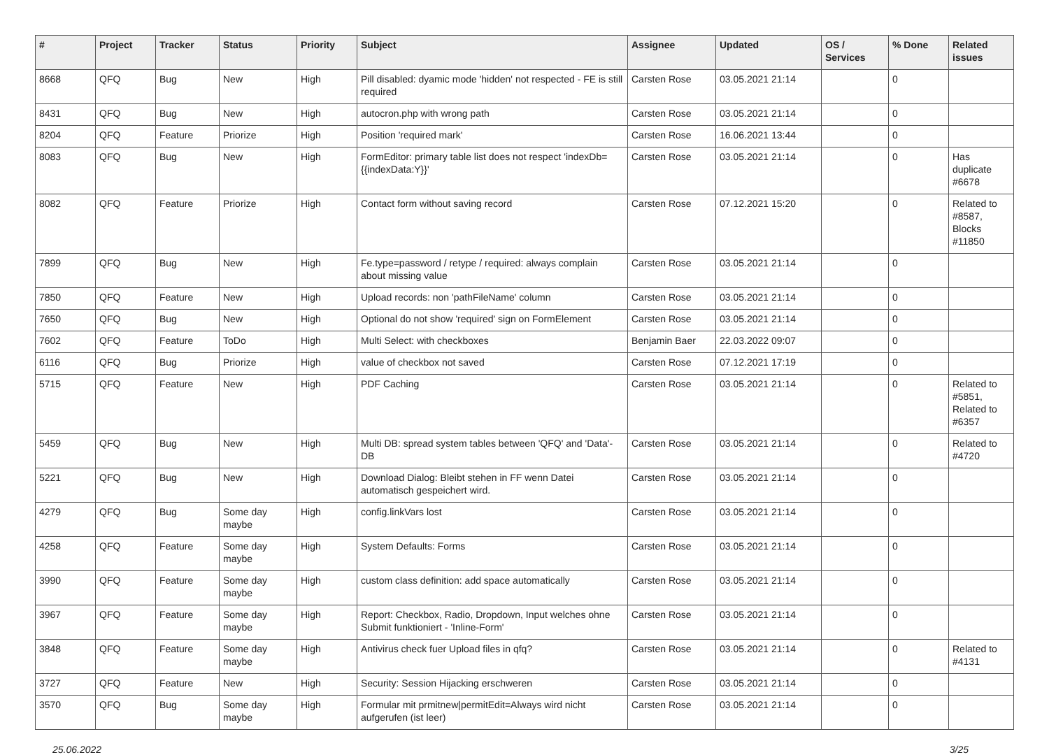| # | Project | Tracker | Status | Priority | Subject | Assignee | Updated | OS / Services | % Done | Related issues |
| --- | --- | --- | --- | --- | --- | --- | --- | --- | --- | --- |
| 8668 | QFQ | Bug | New | High | Pill disabled: dyamic mode 'hidden' not respected - FE is still required | Carsten Rose | 03.05.2021 21:14 | | 0 | |
| 8431 | QFQ | Bug | New | High | autocron.php with wrong path | Carsten Rose | 03.05.2021 21:14 | | 0 | |
| 8204 | QFQ | Feature | Priorize | High | Position 'required mark' | Carsten Rose | 16.06.2021 13:44 | | 0 | |
| 8083 | QFQ | Bug | New | High | FormEditor: primary table list does not respect 'indexDb={{indexData:Y}}' | Carsten Rose | 03.05.2021 21:14 | | 0 | Has duplicate #6678 |
| 8082 | QFQ | Feature | Priorize | High | Contact form without saving record | Carsten Rose | 07.12.2021 15:20 | | 0 | Related to #8587, Blocks #11850 |
| 7899 | QFQ | Bug | New | High | Fe.type=password / retype / required: always complain about missing value | Carsten Rose | 03.05.2021 21:14 | | 0 | |
| 7850 | QFQ | Feature | New | High | Upload records: non 'pathFileName' column | Carsten Rose | 03.05.2021 21:14 | | 0 | |
| 7650 | QFQ | Bug | New | High | Optional do not show 'required' sign on FormElement | Carsten Rose | 03.05.2021 21:14 | | 0 | |
| 7602 | QFQ | Feature | ToDo | High | Multi Select: with checkboxes | Benjamin Baer | 22.03.2022 09:07 | | 0 | |
| 6116 | QFQ | Bug | Priorize | High | value of checkbox not saved | Carsten Rose | 07.12.2021 17:19 | | 0 | |
| 5715 | QFQ | Feature | New | High | PDF Caching | Carsten Rose | 03.05.2021 21:14 | | 0 | Related to #5851, Related to #6357 |
| 5459 | QFQ | Bug | New | High | Multi DB: spread system tables between 'QFQ' and 'Data'-DB | Carsten Rose | 03.05.2021 21:14 | | 0 | Related to #4720 |
| 5221 | QFQ | Bug | New | High | Download Dialog: Bleibt stehen in FF wenn Datei automatisch gespeichert wird. | Carsten Rose | 03.05.2021 21:14 | | 0 | |
| 4279 | QFQ | Bug | Some day maybe | High | config.linkVars lost | Carsten Rose | 03.05.2021 21:14 | | 0 | |
| 4258 | QFQ | Feature | Some day maybe | High | System Defaults: Forms | Carsten Rose | 03.05.2021 21:14 | | 0 | |
| 3990 | QFQ | Feature | Some day maybe | High | custom class definition: add space automatically | Carsten Rose | 03.05.2021 21:14 | | 0 | |
| 3967 | QFQ | Feature | Some day maybe | High | Report: Checkbox, Radio, Dropdown, Input welches ohne Submit funktioniert - 'Inline-Form' | Carsten Rose | 03.05.2021 21:14 | | 0 | |
| 3848 | QFQ | Feature | Some day maybe | High | Antivirus check fuer Upload files in qfq? | Carsten Rose | 03.05.2021 21:14 | | 0 | Related to #4131 |
| 3727 | QFQ | Feature | New | High | Security: Session Hijacking erschweren | Carsten Rose | 03.05.2021 21:14 | | 0 | |
| 3570 | QFQ | Bug | Some day maybe | High | Formular mit prmitnew/permitEdit=Always wird nicht aufgerufen (ist leer) | Carsten Rose | 03.05.2021 21:14 | | 0 | |
25.06.2022 3/25